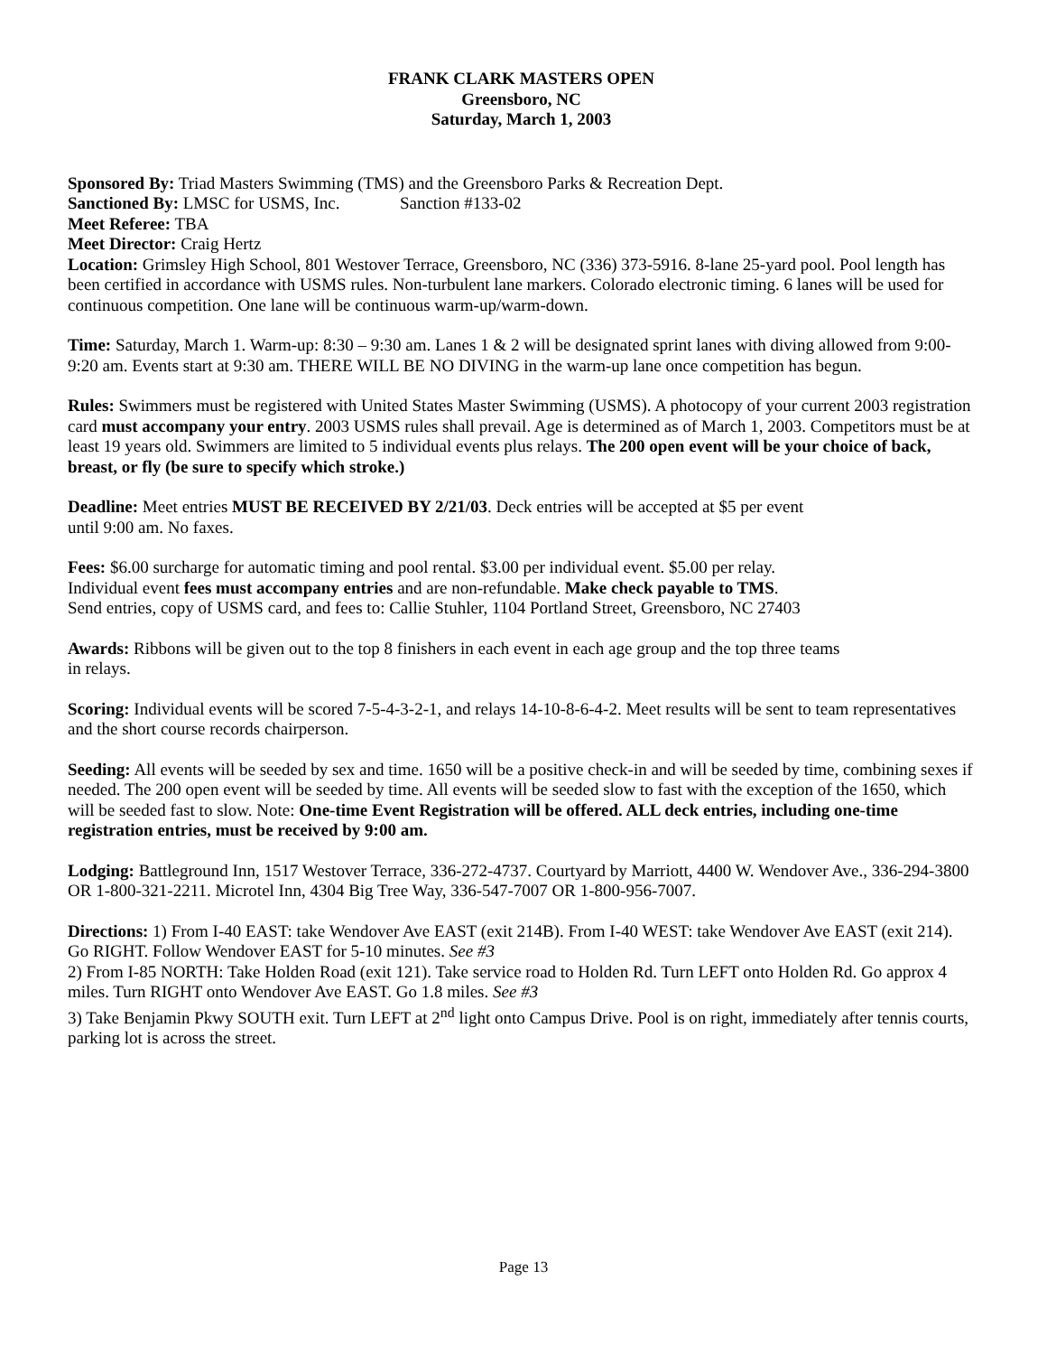FRANK CLARK MASTERS OPEN
Greensboro, NC
Saturday, March 1, 2003
Sponsored By: Triad Masters Swimming (TMS) and the Greensboro Parks & Recreation Dept.
Sanctioned By: LMSC for USMS, Inc. Sanction #133-02
Meet Referee: TBA
Meet Director: Craig Hertz
Location: Grimsley High School, 801 Westover Terrace, Greensboro, NC (336) 373-5916. 8-lane 25-yard pool. Pool length has been certified in accordance with USMS rules. Non-turbulent lane markers. Colorado electronic timing. 6 lanes will be used for continuous competition. One lane will be continuous warm-up/warm-down.
Time: Saturday, March 1. Warm-up: 8:30 – 9:30 am. Lanes 1 & 2 will be designated sprint lanes with diving allowed from 9:00-9:20 am. Events start at 9:30 am. THERE WILL BE NO DIVING in the warm-up lane once competition has begun.
Rules: Swimmers must be registered with United States Master Swimming (USMS). A photocopy of your current 2003 registration card must accompany your entry. 2003 USMS rules shall prevail. Age is determined as of March 1, 2003. Competitors must be at least 19 years old. Swimmers are limited to 5 individual events plus relays. The 200 open event will be your choice of back, breast, or fly (be sure to specify which stroke.)
Deadline: Meet entries MUST BE RECEIVED BY 2/21/03. Deck entries will be accepted at $5 per event
until 9:00 am. No faxes.
Fees: $6.00 surcharge for automatic timing and pool rental. $3.00 per individual event. $5.00 per relay.
Individual event fees must accompany entries and are non-refundable. Make check payable to TMS.
Send entries, copy of USMS card, and fees to: Callie Stuhler, 1104 Portland Street, Greensboro, NC 27403
Awards: Ribbons will be given out to the top 8 finishers in each event in each age group and the top three teams
in relays.
Scoring: Individual events will be scored 7-5-4-3-2-1, and relays 14-10-8-6-4-2. Meet results will be sent to team representatives and the short course records chairperson.
Seeding: All events will be seeded by sex and time. 1650 will be a positive check-in and will be seeded by time, combining sexes if needed. The 200 open event will be seeded by time. All events will be seeded slow to fast with the exception of the 1650, which will be seeded fast to slow. Note: One-time Event Registration will be offered. ALL deck entries, including one-time registration entries, must be received by 9:00 am.
Lodging: Battleground Inn, 1517 Westover Terrace, 336-272-4737. Courtyard by Marriott, 4400 W. Wendover Ave., 336-294-3800 OR 1-800-321-2211. Microtel Inn, 4304 Big Tree Way, 336-547-7007 OR 1-800-956-7007.
Directions: 1) From I-40 EAST: take Wendover Ave EAST (exit 214B). From I-40 WEST: take Wendover Ave EAST (exit 214). Go RIGHT. Follow Wendover EAST for 5-10 minutes. See #3
2) From I-85 NORTH: Take Holden Road (exit 121). Take service road to Holden Rd. Turn LEFT onto Holden Rd. Go approx 4 miles. Turn RIGHT onto Wendover Ave EAST. Go 1.8 miles. See #3
3) Take Benjamin Pkwy SOUTH exit. Turn LEFT at 2<sup>nd</sup> light onto Campus Drive. Pool is on right, immediately after tennis courts, parking lot is across the street.
Page 13